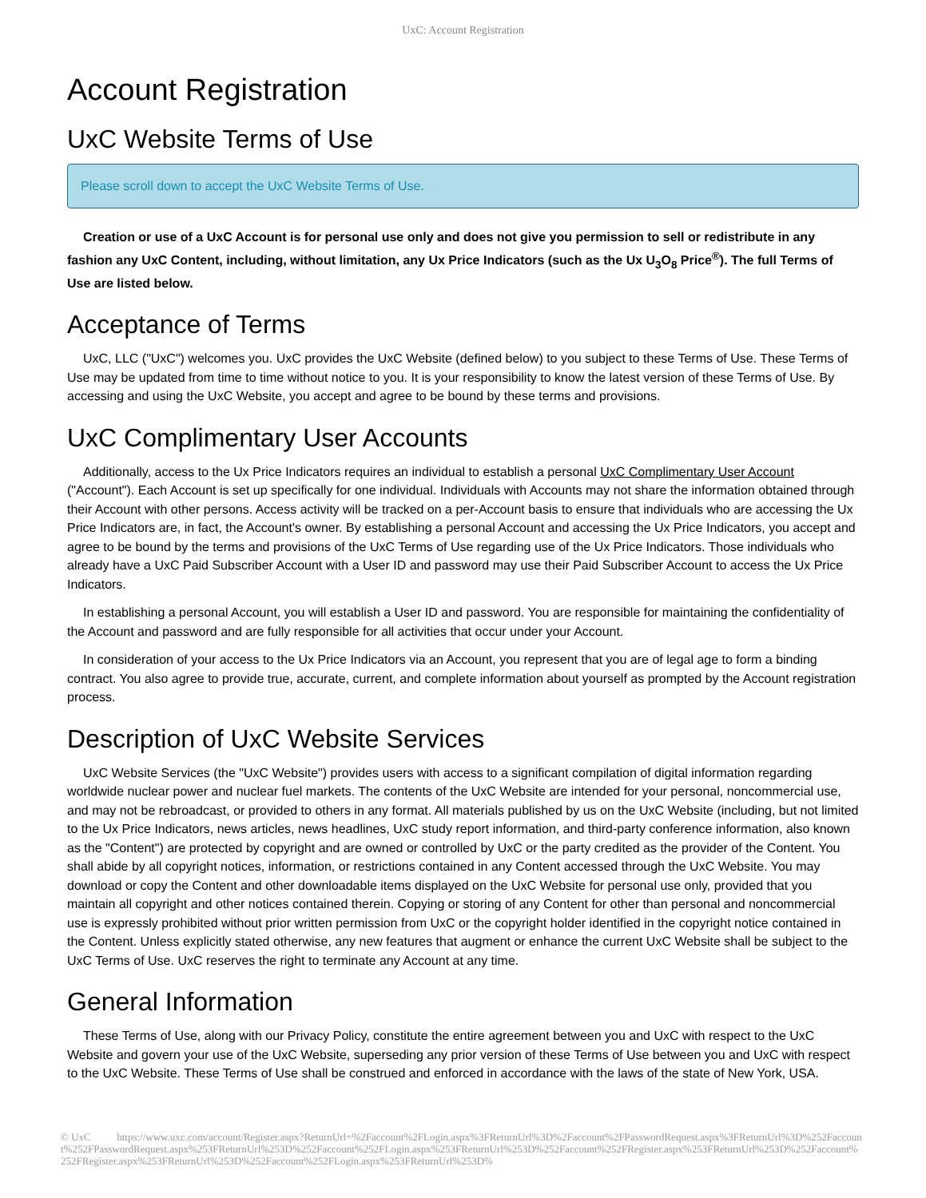UxC: Account Registration
Account Registration
UxC Website Terms of Use
Please scroll down to accept the UxC Website Terms of Use.
Creation or use of a UxC Account is for personal use only and does not give you permission to sell or redistribute in any fashion any UxC Content, including, without limitation, any Ux Price Indicators (such as the Ux U<sub>3</sub>O<sub>8</sub> Price<sup>®</sup>). The full Terms of Use are listed below.
Acceptance of Terms
UxC, LLC ("UxC") welcomes you. UxC provides the UxC Website (defined below) to you subject to these Terms of Use. These Terms of Use may be updated from time to time without notice to you. It is your responsibility to know the latest version of these Terms of Use. By accessing and using the UxC Website, you accept and agree to be bound by these terms and provisions.
UxC Complimentary User Accounts
Additionally, access to the Ux Price Indicators requires an individual to establish a personal UxC Complimentary User Account ("Account"). Each Account is set up specifically for one individual. Individuals with Accounts may not share the information obtained through their Account with other persons. Access activity will be tracked on a per-Account basis to ensure that individuals who are accessing the Ux Price Indicators are, in fact, the Account's owner. By establishing a personal Account and accessing the Ux Price Indicators, you accept and agree to be bound by the terms and provisions of the UxC Terms of Use regarding use of the Ux Price Indicators. Those individuals who already have a UxC Paid Subscriber Account with a User ID and password may use their Paid Subscriber Account to access the Ux Price Indicators.
In establishing a personal Account, you will establish a User ID and password. You are responsible for maintaining the confidentiality of the Account and password and are fully responsible for all activities that occur under your Account.
In consideration of your access to the Ux Price Indicators via an Account, you represent that you are of legal age to form a binding contract. You also agree to provide true, accurate, current, and complete information about yourself as prompted by the Account registration process.
Description of UxC Website Services
UxC Website Services (the "UxC Website") provides users with access to a significant compilation of digital information regarding worldwide nuclear power and nuclear fuel markets. The contents of the UxC Website are intended for your personal, noncommercial use, and may not be rebroadcast, or provided to others in any format. All materials published by us on the UxC Website (including, but not limited to the Ux Price Indicators, news articles, news headlines, UxC study report information, and third-party conference information, also known as the "Content") are protected by copyright and are owned or controlled by UxC or the party credited as the provider of the Content. You shall abide by all copyright notices, information, or restrictions contained in any Content accessed through the UxC Website. You may download or copy the Content and other downloadable items displayed on the UxC Website for personal use only, provided that you maintain all copyright and other notices contained therein. Copying or storing of any Content for other than personal and noncommercial use is expressly prohibited without prior written permission from UxC or the copyright holder identified in the copyright notice contained in the Content. Unless explicitly stated otherwise, any new features that augment or enhance the current UxC Website shall be subject to the UxC Terms of Use. UxC reserves the right to terminate any Account at any time.
General Information
These Terms of Use, along with our Privacy Policy, constitute the entire agreement between you and UxC with respect to the UxC Website and govern your use of the UxC Website, superseding any prior version of these Terms of Use between you and UxC with respect to the UxC Website. These Terms of Use shall be construed and enforced in accordance with the laws of the state of New York, USA.
© UxC https://www.uxc.com/account/Register.aspx?ReturnUrl=%2Faccount%2FLogin.aspx%3FReturnUrl%3D%2Faccount%2FPasswordRequest.aspx%3FReturnUrl%3D%252Faccount%252FPasswordRequest.aspx%253FReturnUrl%253D%252Faccount%252FLogin.aspx%253FReturnUrl%253D%252Faccount%252FRegister.aspx%253FReturnUrl%253D%252Faccount%252FRegister.aspx%253FReturnUrl%253D%252Faccount%252FLogin.aspx%253FReturnUrl%253D%